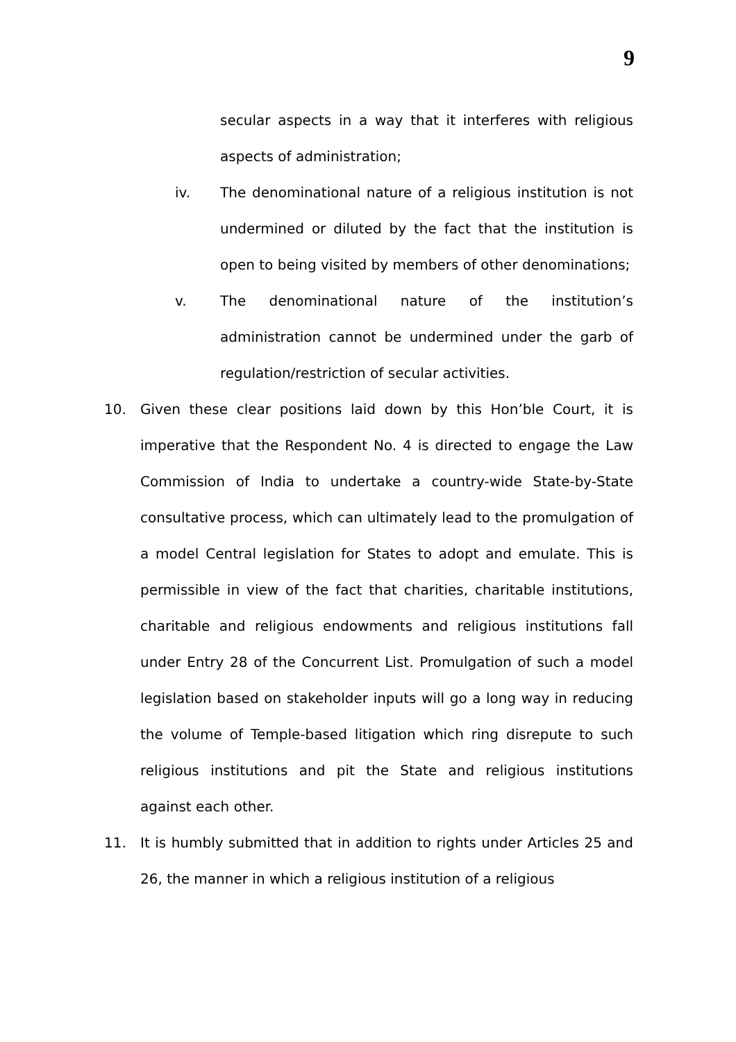9
secular aspects in a way that it interferes with religious aspects of administration;
iv. The denominational nature of a religious institution is not undermined or diluted by the fact that the institution is open to being visited by members of other denominations;
v. The denominational nature of the institution’s administration cannot be undermined under the garb of regulation/restriction of secular activities.
10. Given these clear positions laid down by this Hon’ble Court, it is imperative that the Respondent No. 4 is directed to engage the Law Commission of India to undertake a country-wide State-by-State consultative process, which can ultimately lead to the promulgation of a model Central legislation for States to adopt and emulate. This is permissible in view of the fact that charities, charitable institutions, charitable and religious endowments and religious institutions fall under Entry 28 of the Concurrent List. Promulgation of such a model legislation based on stakeholder inputs will go a long way in reducing the volume of Temple-based litigation which ring disrepute to such religious institutions and pit the State and religious institutions against each other.
11. It is humbly submitted that in addition to rights under Articles 25 and 26, the manner in which a religious institution of a religious